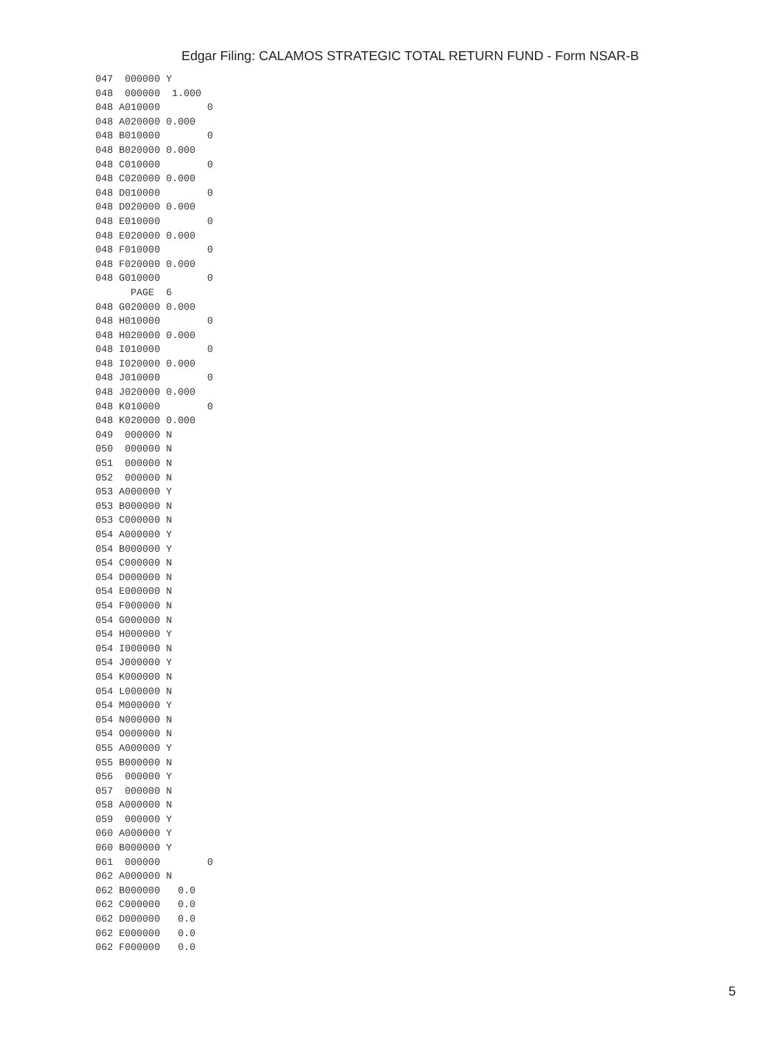Edgar Filing: CALAMOS STRATEGIC TOTAL RETURN FUND - Form NSAR-B
047  000000 Y
048  000000  1.000
048 A010000        0
048 A020000 0.000
048 B010000        0
048 B020000 0.000
048 C010000        0
048 C020000 0.000
048 D010000        0
048 D020000 0.000
048 E010000        0
048 E020000 0.000
048 F010000        0
048 F020000 0.000
048 G010000        0
      PAGE  6
048 G020000 0.000
048 H010000        0
048 H020000 0.000
048 I010000        0
048 I020000 0.000
048 J010000        0
048 J020000 0.000
048 K010000        0
048 K020000 0.000
049  000000 N
050  000000 N
051  000000 N
052  000000 N
053 A000000 Y
053 B000000 N
053 C000000 N
054 A000000 Y
054 B000000 Y
054 C000000 N
054 D000000 N
054 E000000 N
054 F000000 N
054 G000000 N
054 H000000 Y
054 I000000 N
054 J000000 Y
054 K000000 N
054 L000000 N
054 M000000 Y
054 N000000 N
054 O000000 N
055 A000000 Y
055 B000000 N
056  000000 Y
057  000000 N
058 A000000 N
059  000000 Y
060 A000000 Y
060 B000000 Y
061  000000        0
062 A000000 N
062 B000000   0.0
062 C000000   0.0
062 D000000   0.0
062 E000000   0.0
062 F000000   0.0
5